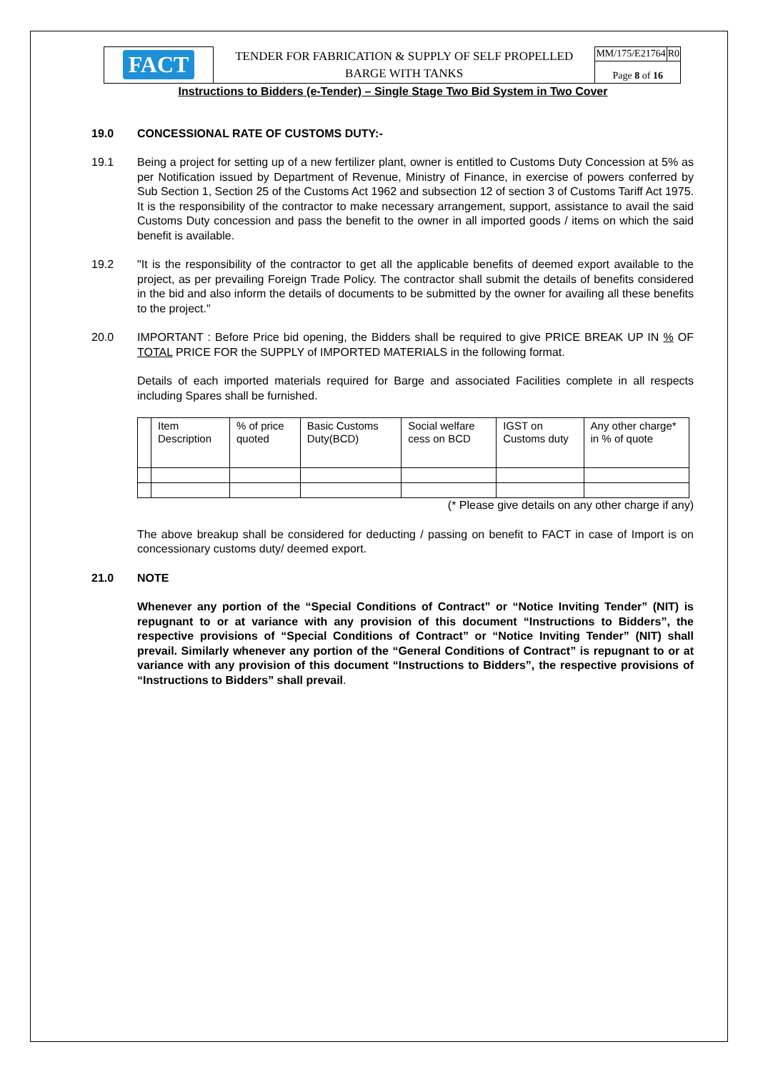| FACT | TENDER FOR FABRICATION & SUPPLY OF SELF PROPELLED BARGE WITH TANKS | MM/175/E21764 | R0 |
| | | Page 8 of 16 | |
Instructions to Bidders (e-Tender) – Single Stage Two Bid System in Two Cover
19.0 CONCESSIONAL RATE OF CUSTOMS DUTY:-
19.1 Being a project for setting up of a new fertilizer plant, owner is entitled to Customs Duty Concession at 5% as per Notification issued by Department of Revenue, Ministry of Finance, in exercise of powers conferred by Sub Section 1, Section 25 of the Customs Act 1962 and subsection 12 of section 3 of Customs Tariff Act 1975. It is the responsibility of the contractor to make necessary arrangement, support, assistance to avail the said Customs Duty concession and pass the benefit to the owner in all imported goods / items on which the said benefit is available.
19.2 "It is the responsibility of the contractor to get all the applicable benefits of deemed export available to the project, as per prevailing Foreign Trade Policy. The contractor shall submit the details of benefits considered in the bid and also inform the details of documents to be submitted by the owner for availing all these benefits to the project."
20.0 IMPORTANT : Before Price bid opening, the Bidders shall be required to give PRICE BREAK UP IN % OF TOTAL PRICE FOR the SUPPLY of IMPORTED MATERIALS in the following format.
Details of each imported materials required for Barge and associated Facilities complete in all respects including Spares shall be furnished.
| | Item Description | % of price quoted | Basic Customs Duty(BCD) | Social welfare cess on BCD | IGST on Customs duty | Any other charge* in % of quote |
| --- | --- | --- | --- | --- | --- | --- |
(* Please give details on any other charge if any)
The above breakup shall be considered for deducting / passing on benefit to FACT in case of Import is on concessionary customs duty/ deemed export.
21.0 NOTE
Whenever any portion of the “Special Conditions of Contract” or “Notice Inviting Tender” (NIT) is repugnant to or at variance with any provision of this document “Instructions to Bidders”, the respective provisions of “Special Conditions of Contract” or “Notice Inviting Tender” (NIT) shall prevail. Similarly whenever any portion of the “General Conditions of Contract” is repugnant to or at variance with any provision of this document “Instructions to Bidders”, the respective provisions of “Instructions to Bidders” shall prevail.